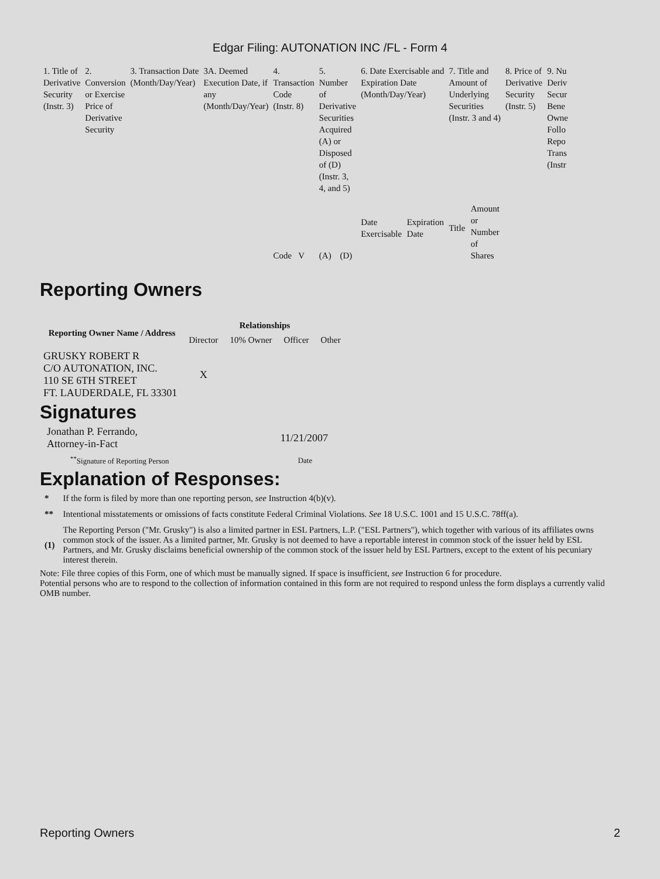Edgar Filing: AUTONATION INC /FL - Form 4
| 1. Title of Derivative Security (Instr. 3) | 2. Conversion or Exercise Price of Derivative Security | 3. Transaction Date (Month/Day/Year) | 3A. Deemed Execution Date, if any (Month/Day/Year) | 4. Transaction Code (Instr. 8) | 5. Number of Derivative Securities Acquired (A) or Disposed of (D) (Instr. 3, 4, and 5) | | 6. Date Exercisable and Expiration Date (Month/Day/Year) | | 7. Title and Amount of Underlying Securities (Instr. 3 and 4) | | 8. Price of Derivative Security (Instr. 5) | 9. Nu Deriv Secur Bene Owne Follo Repo Trans (Instr |
| --- | --- | --- | --- | --- | --- | --- | --- | --- | --- | --- | --- | --- |
| | | | | Code V | (A) | (D) | Date Exercisable | Expiration Date | Title | Amount or Number of Shares | | |
Reporting Owners
| Reporting Owner Name / Address | Relationships | | | |
| --- | --- | --- | --- | --- |
| | Director | 10% Owner | Officer | Other |
| GRUSKY ROBERT R C/O AUTONATION, INC. 110 SE 6TH STREET FT. LAUDERDALE, FL 33301 | X | | | |
Signatures
| Jonathan P. Ferrando, Attorney-in-Fact | 11/21/2007 |
| <sup>**</sup> Signature of Reporting Person | Date |
Explanation of Responses:
| * | If the form is filed by more than one reporting person, see Instruction 4(b)(v). |
| ** | Intentional misstatements or omissions of facts constitute Federal Criminal Violations. See 18 U.S.C. 1001 and 15 U.S.C. 78ff(a). |
| (1) | The Reporting Person ("Mr. Grusky") is also a limited partner in ESL Partners, L.P. ("ESL Partners"), which together with various of its affiliates owns common stock of the issuer. As a limited partner, Mr. Grusky is not deemed to have a reportable interest in common stock of the issuer held by ESL Partners, and Mr. Grusky disclaims beneficial ownership of the common stock of the issuer held by ESL Partners, except to the extent of his pecuniary interest therein. |
Note: File three copies of this Form, one of which must be manually signed. If space is insufficient, see Instruction 6 for procedure.
Potential persons who are to respond to the collection of information contained in this form are not required to respond unless the form displays a currently valid OMB number.
Reporting Owners 2